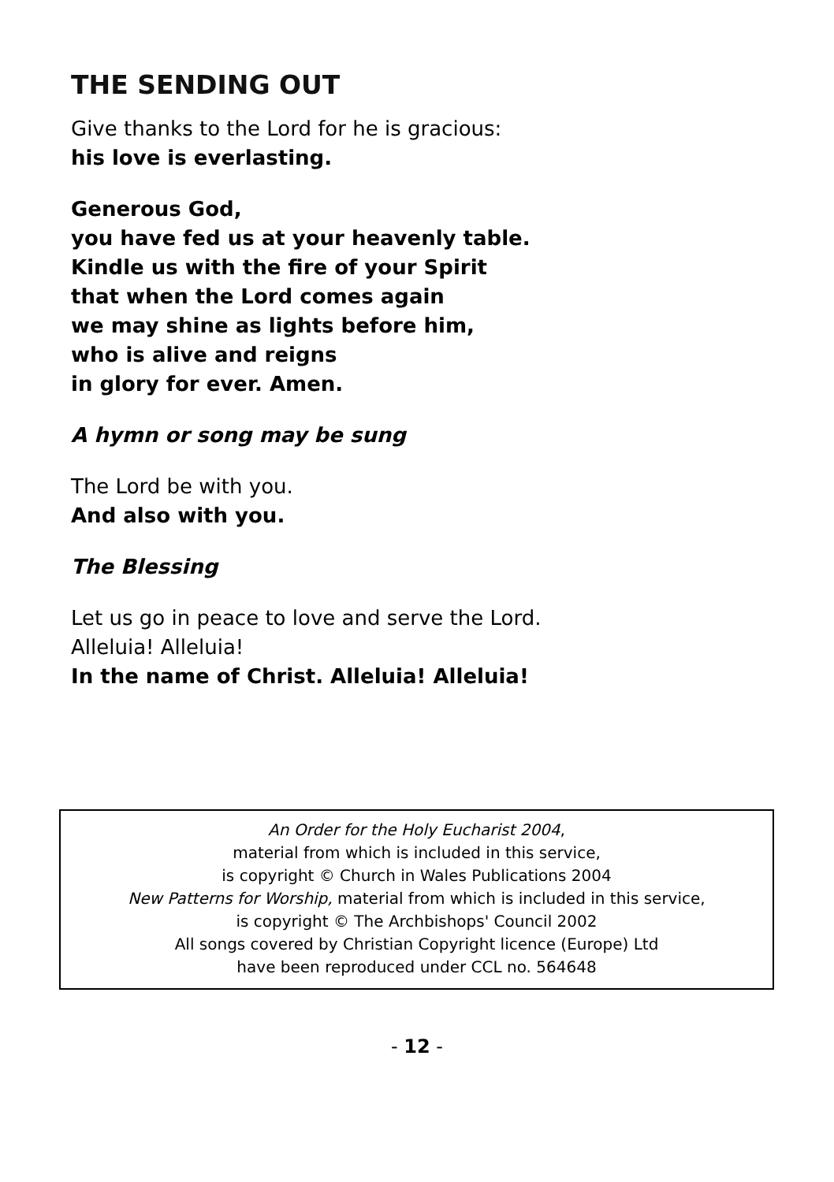THE SENDING OUT
Give thanks to the Lord for he is gracious:
his love is everlasting.
Generous God,
you have fed us at your heavenly table.
Kindle us with the fire of your Spirit
that when the Lord comes again
we may shine as lights before him,
who is alive and reigns
in glory for ever. Amen.
A hymn or song may be sung
The Lord be with you.
And also with you.
The Blessing
Let us go in peace to love and serve the Lord.
Alleluia! Alleluia!
In the name of Christ. Alleluia! Alleluia!
An Order for the Holy Eucharist 2004,
material from which is included in this service,
is copyright © Church in Wales Publications 2004
New Patterns for Worship, material from which is included in this service,
is copyright © The Archbishops' Council 2002
All songs covered by Christian Copyright licence (Europe) Ltd
have been reproduced under CCL no. 564648
- 12 -